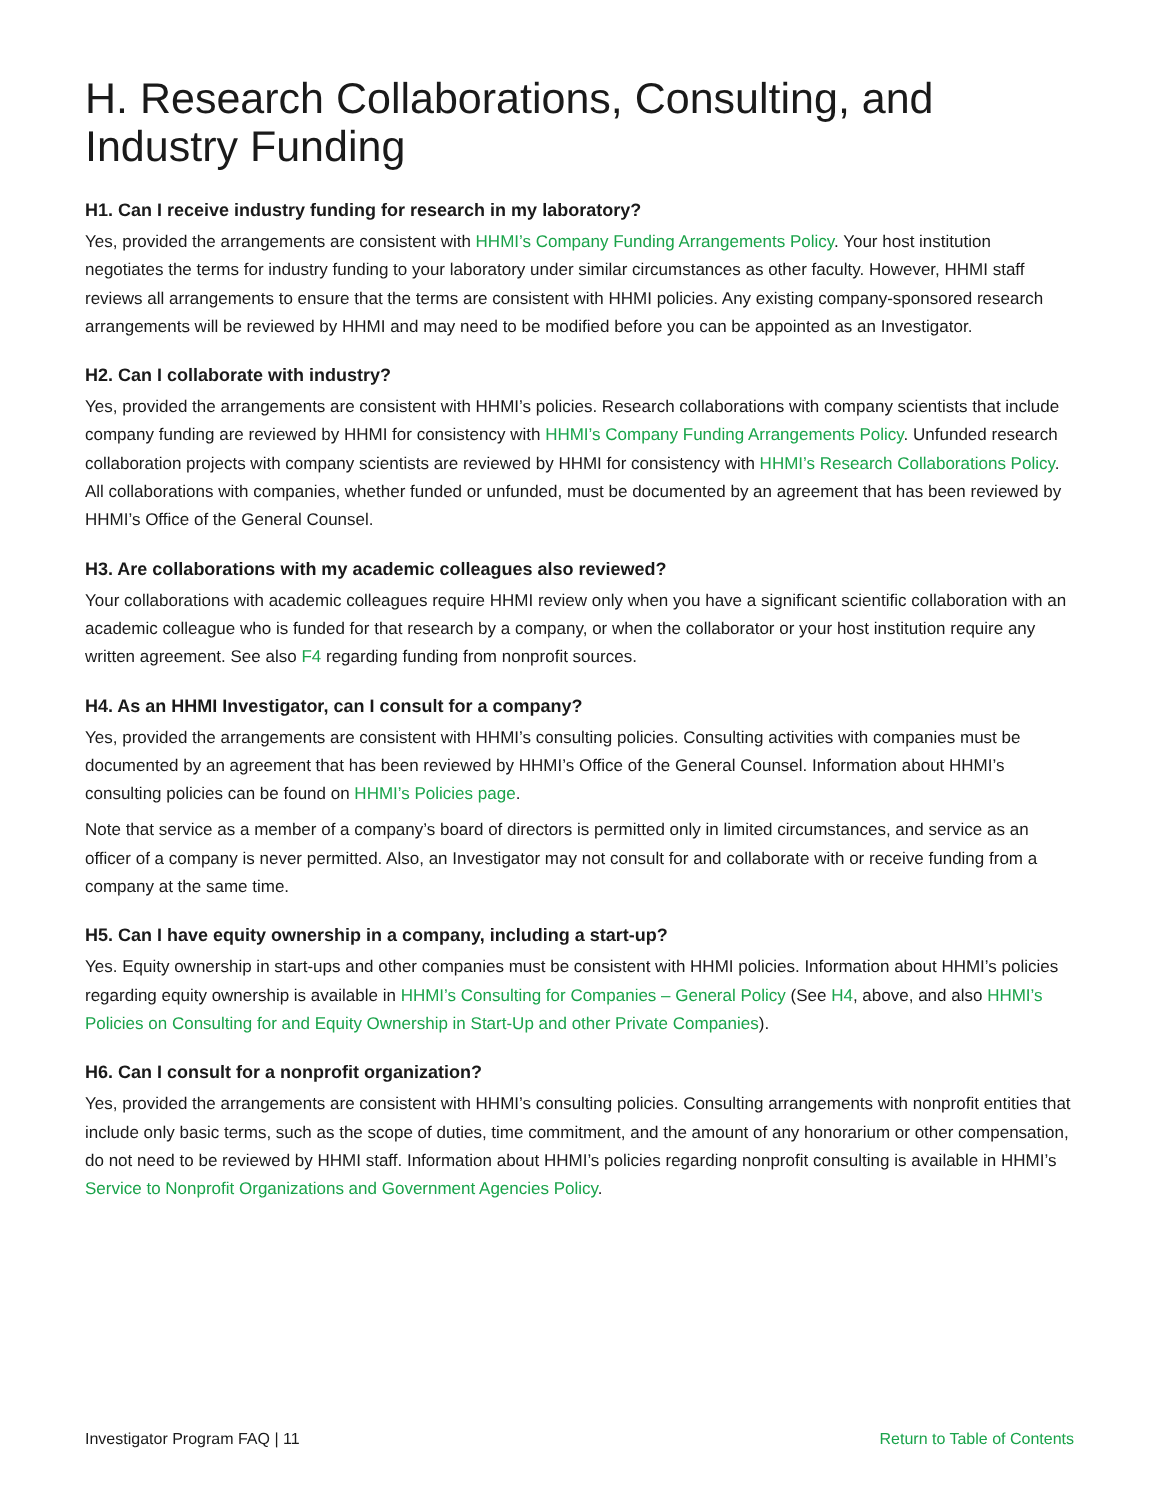H. Research Collaborations, Consulting, and Industry Funding
H1. Can I receive industry funding for research in my laboratory?
Yes, provided the arrangements are consistent with HHMI’s Company Funding Arrangements Policy. Your host institution negotiates the terms for industry funding to your laboratory under similar circumstances as other faculty. However, HHMI staff reviews all arrangements to ensure that the terms are consistent with HHMI policies. Any existing company-sponsored research arrangements will be reviewed by HHMI and may need to be modified before you can be appointed as an Investigator.
H2. Can I collaborate with industry?
Yes, provided the arrangements are consistent with HHMI’s policies. Research collaborations with company scientists that include company funding are reviewed by HHMI for consistency with HHMI’s Company Funding Arrangements Policy. Unfunded research collaboration projects with company scientists are reviewed by HHMI for consistency with HHMI’s Research Collaborations Policy. All collaborations with companies, whether funded or unfunded, must be documented by an agreement that has been reviewed by HHMI’s Office of the General Counsel.
H3. Are collaborations with my academic colleagues also reviewed?
Your collaborations with academic colleagues require HHMI review only when you have a significant scientific collaboration with an academic colleague who is funded for that research by a company, or when the collaborator or your host institution require any written agreement. See also F4 regarding funding from nonprofit sources.
H4. As an HHMI Investigator, can I consult for a company?
Yes, provided the arrangements are consistent with HHMI’s consulting policies. Consulting activities with companies must be documented by an agreement that has been reviewed by HHMI’s Office of the General Counsel. Information about HHMI’s consulting policies can be found on HHMI’s Policies page.
Note that service as a member of a company’s board of directors is permitted only in limited circumstances, and service as an officer of a company is never permitted. Also, an Investigator may not consult for and collaborate with or receive funding from a company at the same time.
H5. Can I have equity ownership in a company, including a start-up?
Yes. Equity ownership in start-ups and other companies must be consistent with HHMI policies. Information about HHMI’s policies regarding equity ownership is available in HHMI’s Consulting for Companies – General Policy (See H4, above, and also HHMI’s Policies on Consulting for and Equity Ownership in Start-Up and other Private Companies).
H6. Can I consult for a nonprofit organization?
Yes, provided the arrangements are consistent with HHMI’s consulting policies. Consulting arrangements with nonprofit entities that include only basic terms, such as the scope of duties, time commitment, and the amount of any honorarium or other compensation, do not need to be reviewed by HHMI staff. Information about HHMI’s policies regarding nonprofit consulting is available in HHMI’s Service to Nonprofit Organizations and Government Agencies Policy.
Investigator Program FAQ | 11 Return to Table of Contents